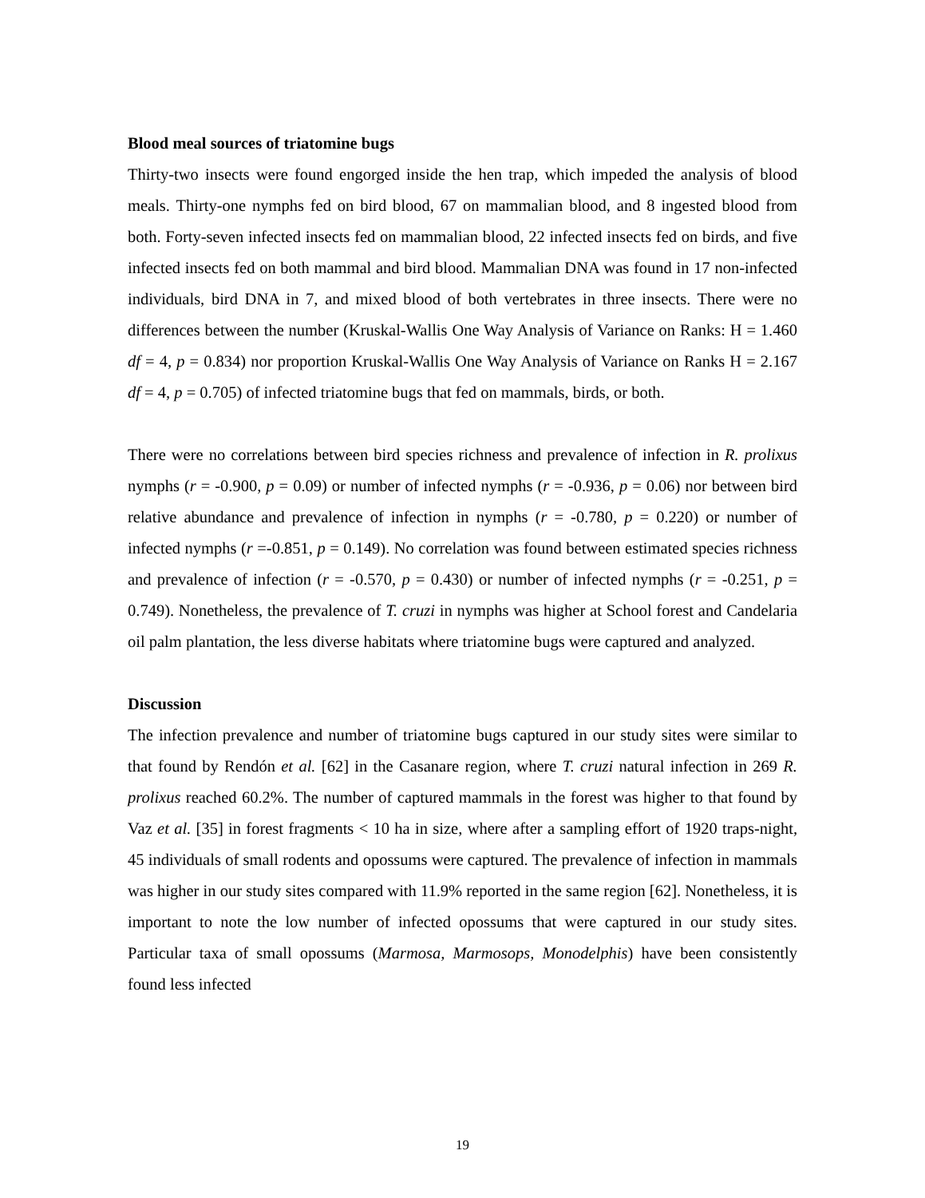Blood meal sources of triatomine bugs
Thirty-two insects were found engorged inside the hen trap, which impeded the analysis of blood meals. Thirty-one nymphs fed on bird blood, 67 on mammalian blood, and 8 ingested blood from both. Forty-seven infected insects fed on mammalian blood, 22 infected insects fed on birds, and five infected insects fed on both mammal and bird blood. Mammalian DNA was found in 17 non-infected individuals, bird DNA in 7, and mixed blood of both vertebrates in three insects. There were no differences between the number (Kruskal-Wallis One Way Analysis of Variance on Ranks: H = 1.460 df = 4, p = 0.834) nor proportion Kruskal-Wallis One Way Analysis of Variance on Ranks H = 2.167 df = 4, p = 0.705) of infected triatomine bugs that fed on mammals, birds, or both.
There were no correlations between bird species richness and prevalence of infection in R. prolixus nymphs (r = -0.900, p = 0.09) or number of infected nymphs (r = -0.936, p = 0.06) nor between bird relative abundance and prevalence of infection in nymphs (r = -0.780, p = 0.220) or number of infected nymphs (r =-0.851, p = 0.149). No correlation was found between estimated species richness and prevalence of infection (r = -0.570, p = 0.430) or number of infected nymphs (r = -0.251, p = 0.749). Nonetheless, the prevalence of T. cruzi in nymphs was higher at School forest and Candelaria oil palm plantation, the less diverse habitats where triatomine bugs were captured and analyzed.
Discussion
The infection prevalence and number of triatomine bugs captured in our study sites were similar to that found by Rendón et al. [62] in the Casanare region, where T. cruzi natural infection in 269 R. prolixus reached 60.2%. The number of captured mammals in the forest was higher to that found by Vaz et al. [35] in forest fragments < 10 ha in size, where after a sampling effort of 1920 traps-night, 45 individuals of small rodents and opossums were captured. The prevalence of infection in mammals was higher in our study sites compared with 11.9% reported in the same region [62]. Nonetheless, it is important to note the low number of infected opossums that were captured in our study sites. Particular taxa of small opossums (Marmosa, Marmosops, Monodelphis) have been consistently found less infected
19